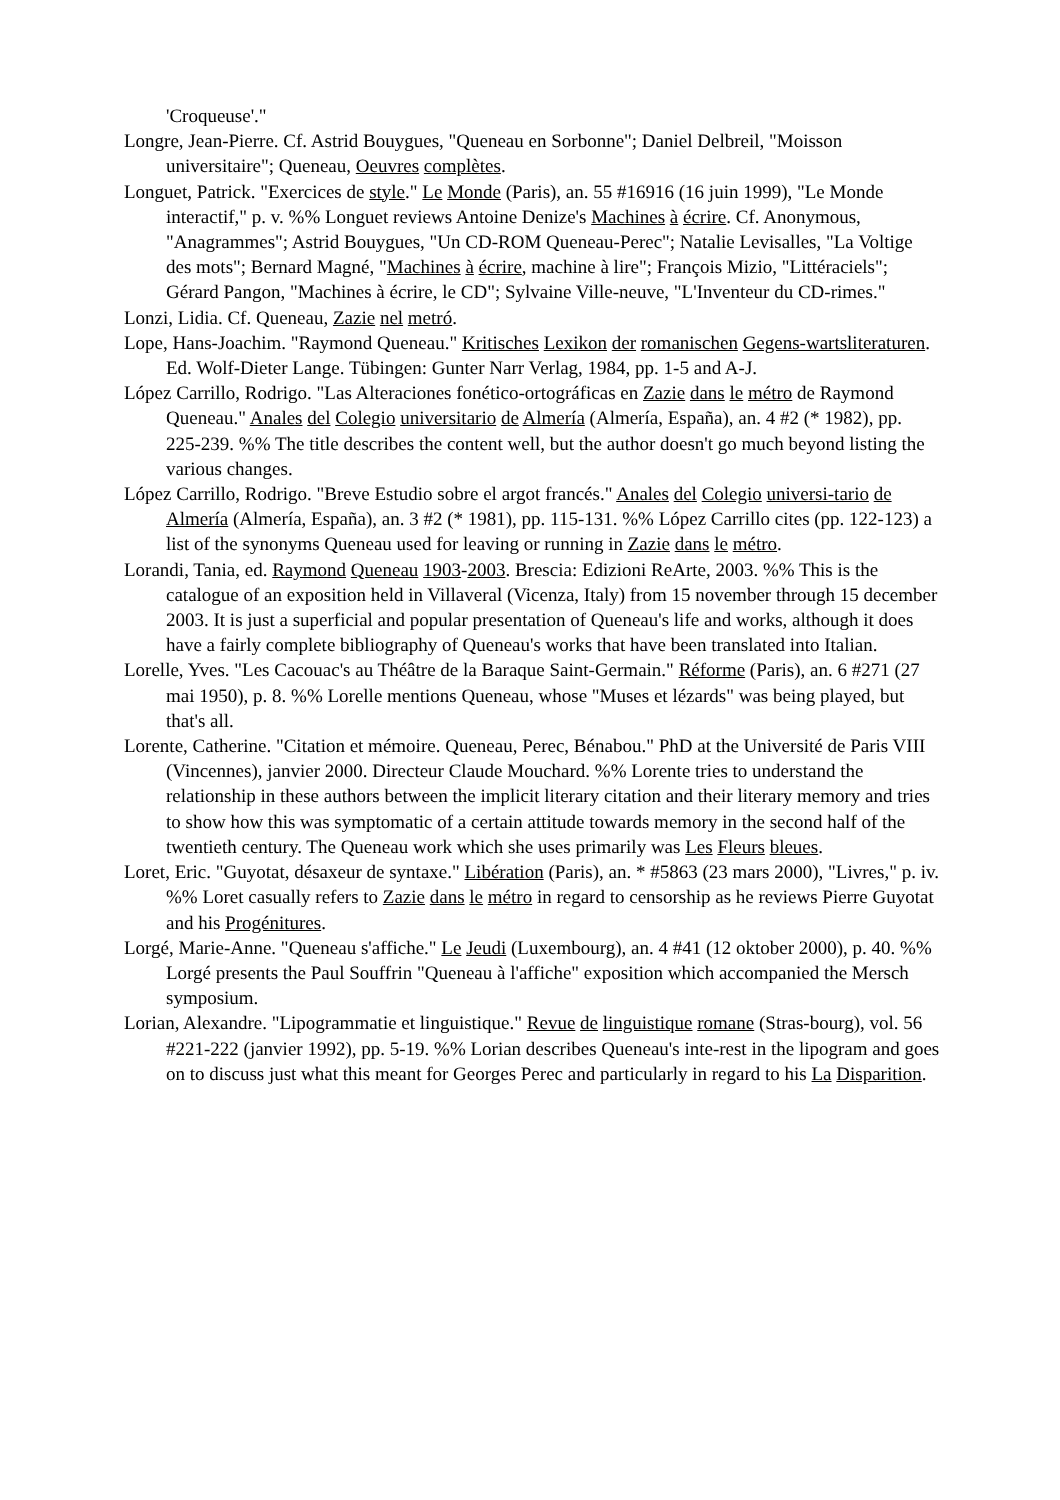'Croqueuse'."
Longre, Jean-Pierre. Cf. Astrid Bouygues, "Queneau en Sorbonne"; Daniel Delbreil, "Moisson universitaire"; Queneau, Oeuvres complètes.
Longuet, Patrick. "Exercices de style." Le Monde (Paris), an. 55 #16916 (16 juin 1999), "Le Monde interactif," p. v. %% Longuet reviews Antoine Denize's Machines à écrire. Cf. Anonymous, "Anagrammes"; Astrid Bouygues, "Un CD-ROM Queneau-Perec"; Natalie Levisalles, "La Voltige des mots"; Bernard Magné, "Machines à écrire, machine à lire"; François Mizio, "Littéraciels"; Gérard Pangon, "Machines à écrire, le CD"; Sylvaine Ville-neuve, "L'Inventeur du CD-rimes."
Lonzi, Lidia. Cf. Queneau, Zazie nel metró.
Lope, Hans-Joachim. "Raymond Queneau." Kritisches Lexikon der romanischen Gegens-wartsliteraturen. Ed. Wolf-Dieter Lange. Tübingen: Gunter Narr Verlag, 1984, pp. 1-5 and A-J.
López Carrillo, Rodrigo. "Las Alteraciones fonético-ortográficas en Zazie dans le métro de Raymond Queneau." Anales del Colegio universitario de Almería (Almería, España), an. 4 #2 (* 1982), pp. 225-239. %% The title describes the content well, but the author doesn't go much beyond listing the various changes.
López Carrillo, Rodrigo. "Breve Estudio sobre el argot francés." Anales del Colegio universi-tario de Almería (Almería, España), an. 3 #2 (* 1981), pp. 115-131. %% López Carrillo cites (pp. 122-123) a list of the synonyms Queneau used for leaving or running in Zazie dans le métro.
Lorandi, Tania, ed. Raymond Queneau 1903-2003. Brescia: Edizioni ReArte, 2003. %% This is the catalogue of an exposition held in Villaveral (Vicenza, Italy) from 15 november through 15 december 2003. It is just a superficial and popular presentation of Queneau's life and works, although it does have a fairly complete bibliography of Queneau's works that have been translated into Italian.
Lorelle, Yves. "Les Cacouac's au Théâtre de la Baraque Saint-Germain." Réforme (Paris), an. 6 #271 (27 mai 1950), p. 8. %% Lorelle mentions Queneau, whose "Muses et lézards" was being played, but that's all.
Lorente, Catherine. "Citation et mémoire. Queneau, Perec, Bénabou." PhD at the Université de Paris VIII (Vincennes), janvier 2000. Directeur Claude Mouchard. %% Lorente tries to understand the relationship in these authors between the implicit literary citation and their literary memory and tries to show how this was symptomatic of a certain attitude towards memory in the second half of the twentieth century. The Queneau work which she uses primarily was Les Fleurs bleues.
Loret, Eric. "Guyotat, désaxeur de syntaxe." Libération (Paris), an. * #5863 (23 mars 2000), "Livres," p. iv. %% Loret casually refers to Zazie dans le métro in regard to censorship as he reviews Pierre Guyotat and his Progénitures.
Lorgé, Marie-Anne. "Queneau s'affiche." Le Jeudi (Luxembourg), an. 4 #41 (12 oktober 2000), p. 40. %% Lorgé presents the Paul Souffrin "Queneau à l'affiche" exposition which accompanied the Mersch symposium.
Lorian, Alexandre. "Lipogrammatie et linguistique." Revue de linguistique romane (Stras-bourg), vol. 56 #221-222 (janvier 1992), pp. 5-19. %% Lorian describes Queneau's inte-rest in the lipogram and goes on to discuss just what this meant for Georges Perec and particularly in regard to his La Disparition.